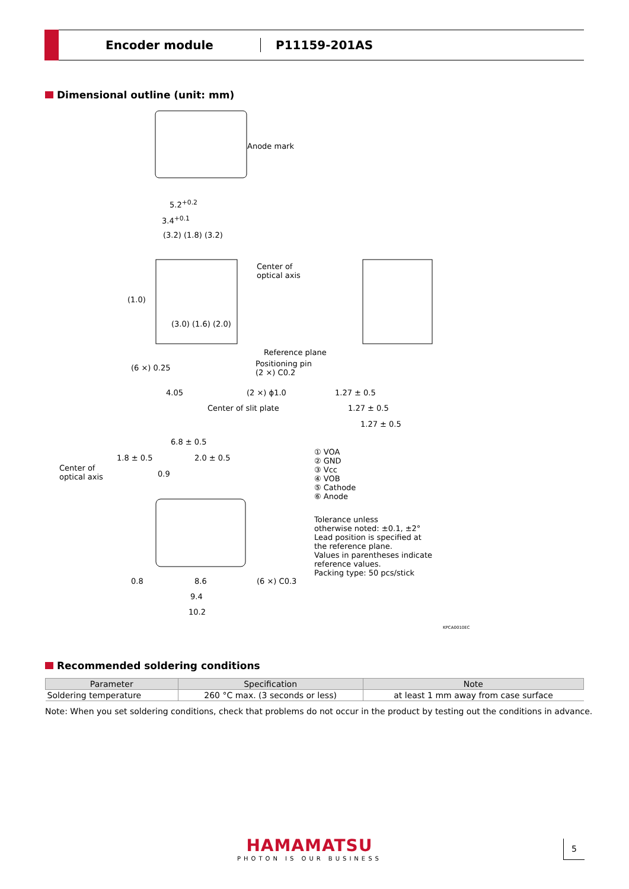Encoder module P11159-201AS
Dimensional outline (unit: mm)
Anode mark
5.2<sup>+0.2</sup>
3.4<sup>+0.1</sup>
(3.2) (1.8) (3.2)
Center of optical axis
(1.0)
(3.0) (1.6) (2.0)
Reference plane
Positioning pin (2 ×) C0.2
(6 ×) 0.25
4.05
(2 ×) ϕ1.0
Center of slit plate
1.27 ± 0.5
1.27 ± 0.5
1.27 ± 0.5
6.8 ± 0.5
1.8 ± 0.5
2.0 ± 0.5
Center of optical axis
0.9
0.8
8.6
(6 ×) C0.3
9.4
10.2
① VOA ② GND ③ Vcc ④ VOB ⑤ Cathode ⑥ Anode
Tolerance unless otherwise noted: ±0.1, ±2° Lead position is specified at the reference plane. Values in parentheses indicate reference values. Packing type: 50 pcs/stick
KPCA0010EC
Recommended soldering conditions
| Parameter | Specification | Note |
| --- | --- | --- |
| Soldering temperature | 260 °C max. (3 seconds or less) | at least 1 mm away from case surface |
Note: When you set soldering conditions, check that problems do not occur in the product by testing out the conditions in advance.
HAMAMATSU
PHOTON IS OUR BUSINESS
5